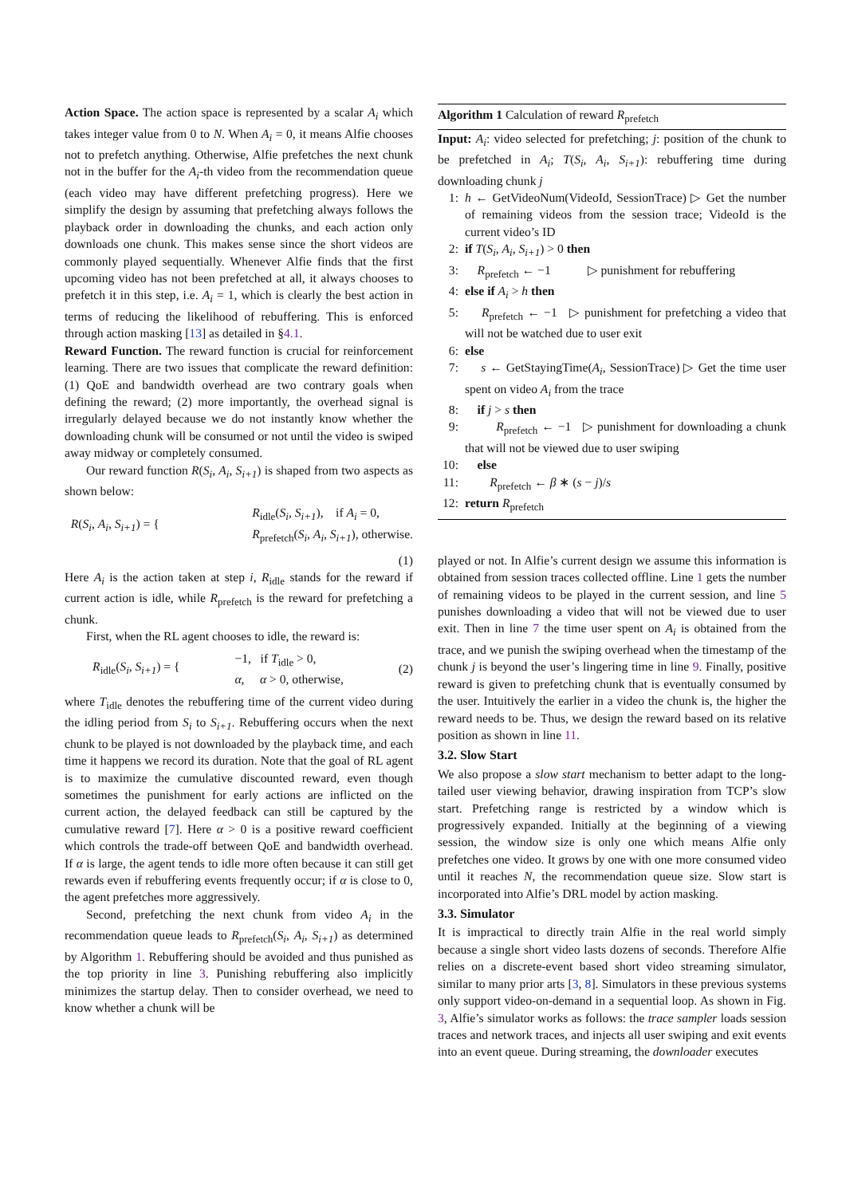Action Space. The action space is represented by a scalar A<sub>i</sub> which takes integer value from 0 to N. When A<sub>i</sub> = 0, it means Alfie chooses not to prefetch anything. Otherwise, Alfie prefetches the next chunk not in the buffer for the A<sub>i</sub>-th video from the recommendation queue (each video may have different prefetching progress). Here we simplify the design by assuming that prefetching always follows the playback order in downloading the chunks, and each action only downloads one chunk. This makes sense since the short videos are commonly played sequentially. Whenever Alfie finds that the first upcoming video has not been prefetched at all, it always chooses to prefetch it in this step, i.e. A<sub>i</sub> = 1, which is clearly the best action in terms of reducing the likelihood of rebuffering. This is enforced through action masking [13] as detailed in §4.1.
Reward Function. The reward function is crucial for reinforcement learning. There are two issues that complicate the reward definition: (1) QoE and bandwidth overhead are two contrary goals when defining the reward; (2) more importantly, the overhead signal is irregularly delayed because we do not instantly know whether the downloading chunk will be consumed or not until the video is swiped away midway or completely consumed.
Our reward function R(S<sub>i</sub>, A<sub>i</sub>, S<sub>i+1</sub>) is shaped from two aspects as shown below:
R(S<sub>i</sub>, A<sub>i</sub>, S<sub>i+1</sub>) = { R<sub>idle</sub>(S<sub>i</sub>, S<sub>i+1</sub>), if A<sub>i</sub> = 0,
R<sub>prefetch</sub>(S<sub>i</sub>, A<sub>i</sub>, S<sub>i+1</sub>), otherwise.
(1)
Here A<sub>i</sub> is the action taken at step i, R<sub>idle</sub> stands for the reward if current action is idle, while R<sub>prefetch</sub> is the reward for prefetching a chunk.
First, when the RL agent chooses to idle, the reward is:
R<sub>idle</sub>(S<sub>i</sub>, S<sub>i+1</sub>) = { −1, if T<sub>idle</sub> > 0,
α, α > 0, otherwise, (2)
where T<sub>idle</sub> denotes the rebuffering time of the current video during the idling period from S<sub>i</sub> to S<sub>i+1</sub>. Rebuffering occurs when the next chunk to be played is not downloaded by the playback time, and each time it happens we record its duration. Note that the goal of RL agent is to maximize the cumulative discounted reward, even though sometimes the punishment for early actions are inflicted on the current action, the delayed feedback can still be captured by the cumulative reward [7]. Here α > 0 is a positive reward coefficient which controls the trade-off between QoE and bandwidth overhead. If α is large, the agent tends to idle more often because it can still get rewards even if rebuffering events frequently occur; if α is close to 0, the agent prefetches more aggressively.
Second, prefetching the next chunk from video A<sub>i</sub> in the recommendation queue leads to R<sub>prefetch</sub>(S<sub>i</sub>, A<sub>i</sub>, S<sub>i+1</sub>) as determined by Algorithm 1. Rebuffering should be avoided and thus punished as the top priority in line 3. Punishing rebuffering also implicitly minimizes the startup delay. Then to consider overhead, we need to know whether a chunk will be
Algorithm 1 Calculation of reward R<sub>prefetch</sub>
Input: A<sub>i</sub>: video selected for prefetching; j: position of the chunk to be prefetched in A<sub>i</sub>; T(S<sub>i</sub>, A<sub>i</sub>, S<sub>i+1</sub>): rebuffering time during downloading chunk j
1: h ← GetVideoNum(VideoId, SessionTrace) ▷ Get the number of remaining videos from the session trace; VideoId is the current video’s ID
2: if T(S<sub>i</sub>, A<sub>i</sub>, S<sub>i+1</sub>) > 0 then
3: R<sub>prefetch</sub> ← −1 ▷ punishment for rebuffering
4: else if A<sub>i</sub> > h then
5: R<sub>prefetch</sub> ← −1 ▷ punishment for prefetching a video that will not be watched due to user exit
6: else
7: s ← GetStayingTime(A<sub>i</sub>, SessionTrace) ▷ Get the time user spent on video A<sub>i</sub> from the trace
8: if j > s then
9: R<sub>prefetch</sub> ← −1 ▷ punishment for downloading a chunk that will not be viewed due to user swiping
10: else
11: R<sub>prefetch</sub> ← β ∗ (s − j)/s
12: return R<sub>prefetch</sub>
played or not. In Alfie’s current design we assume this information is obtained from session traces collected offline. Line 1 gets the number of remaining videos to be played in the current session, and line 5 punishes downloading a video that will not be viewed due to user exit. Then in line 7 the time user spent on A<sub>i</sub> is obtained from the trace, and we punish the swiping overhead when the timestamp of the chunk j is beyond the user’s lingering time in line 9. Finally, positive reward is given to prefetching chunk that is eventually consumed by the user. Intuitively the earlier in a video the chunk is, the higher the reward needs to be. Thus, we design the reward based on its relative position as shown in line 11.
3.2. Slow Start
We also propose a slow start mechanism to better adapt to the long-tailed user viewing behavior, drawing inspiration from TCP’s slow start. Prefetching range is restricted by a window which is progressively expanded. Initially at the beginning of a viewing session, the window size is only one which means Alfie only prefetches one video. It grows by one with one more consumed video until it reaches N, the recommendation queue size. Slow start is incorporated into Alfie’s DRL model by action masking.
3.3. Simulator
It is impractical to directly train Alfie in the real world simply because a single short video lasts dozens of seconds. Therefore Alfie relies on a discrete-event based short video streaming simulator, similar to many prior arts [3, 8]. Simulators in these previous systems only support video-on-demand in a sequential loop. As shown in Fig. 3, Alfie’s simulator works as follows: the trace sampler loads session traces and network traces, and injects all user swiping and exit events into an event queue. During streaming, the downloader executes